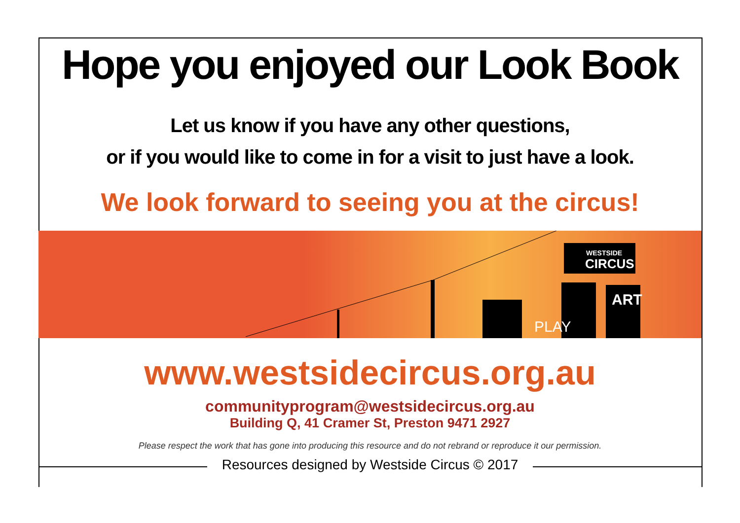Hope you enjoyed our Look Book
Let us know if you have any other questions,
or if you would like to come in for a visit to just have a look.
We look forward to seeing you at the circus!
WESTSIDE
CIRCUS
ART
PLAY
www.westsidecircus.org.au
communityprogram@westsidecircus.org.au
Building Q, 41 Cramer St, Preston 9471 2927
Please respect the work that has gone into producing this resource and do not rebrand or reproduce it our permission.
Resources designed by Westside Circus © 2017